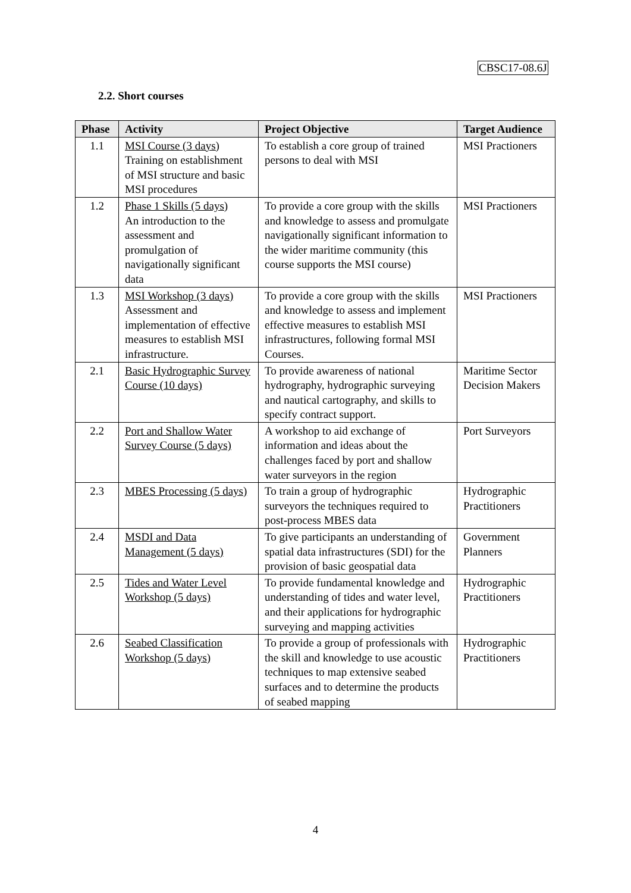CBSC17-08.6J
2.2. Short courses
| Phase | Activity | Project Objective | Target Audience |
| --- | --- | --- | --- |
| 1.1 | MSI Course (3 days) Training on establishment of MSI structure and basic MSI procedures | To establish a core group of trained persons to deal with MSI | MSI Practioners |
| 1.2 | Phase 1 Skills (5 days) An introduction to the assessment and promulgation of navigationally significant data | To provide a core group with the skills and knowledge to assess and promulgate navigationally significant information to the wider maritime community (this course supports the MSI course) | MSI Practioners |
| 1.3 | MSI Workshop (3 days) Assessment and implementation of effective measures to establish MSI infrastructure. | To provide a core group with the skills and knowledge to assess and implement effective measures to establish MSI infrastructures, following formal MSI Courses. | MSI Practioners |
| 2.1 | Basic Hydrographic Survey Course (10 days) | To provide awareness of national hydrography, hydrographic surveying and nautical cartography, and skills to specify contract support. | Maritime Sector Decision Makers |
| 2.2 | Port and Shallow Water Survey Course (5 days) | A workshop to aid exchange of information and ideas about the challenges faced by port and shallow water surveyors in the region | Port Surveyors |
| 2.3 | MBES Processing (5 days) | To train a group of hydrographic surveyors the techniques required to post-process MBES data | Hydrographic Practitioners |
| 2.4 | MSDI and Data Management (5 days) | To give participants an understanding of spatial data infrastructures (SDI) for the provision of basic geospatial data | Government Planners |
| 2.5 | Tides and Water Level Workshop (5 days) | To provide fundamental knowledge and understanding of tides and water level, and their applications for hydrographic surveying and mapping activities | Hydrographic Practitioners |
| 2.6 | Seabed Classification Workshop (5 days) | To provide a group of professionals with the skill and knowledge to use acoustic techniques to map extensive seabed surfaces and to determine the products of seabed mapping | Hydrographic Practitioners |
4